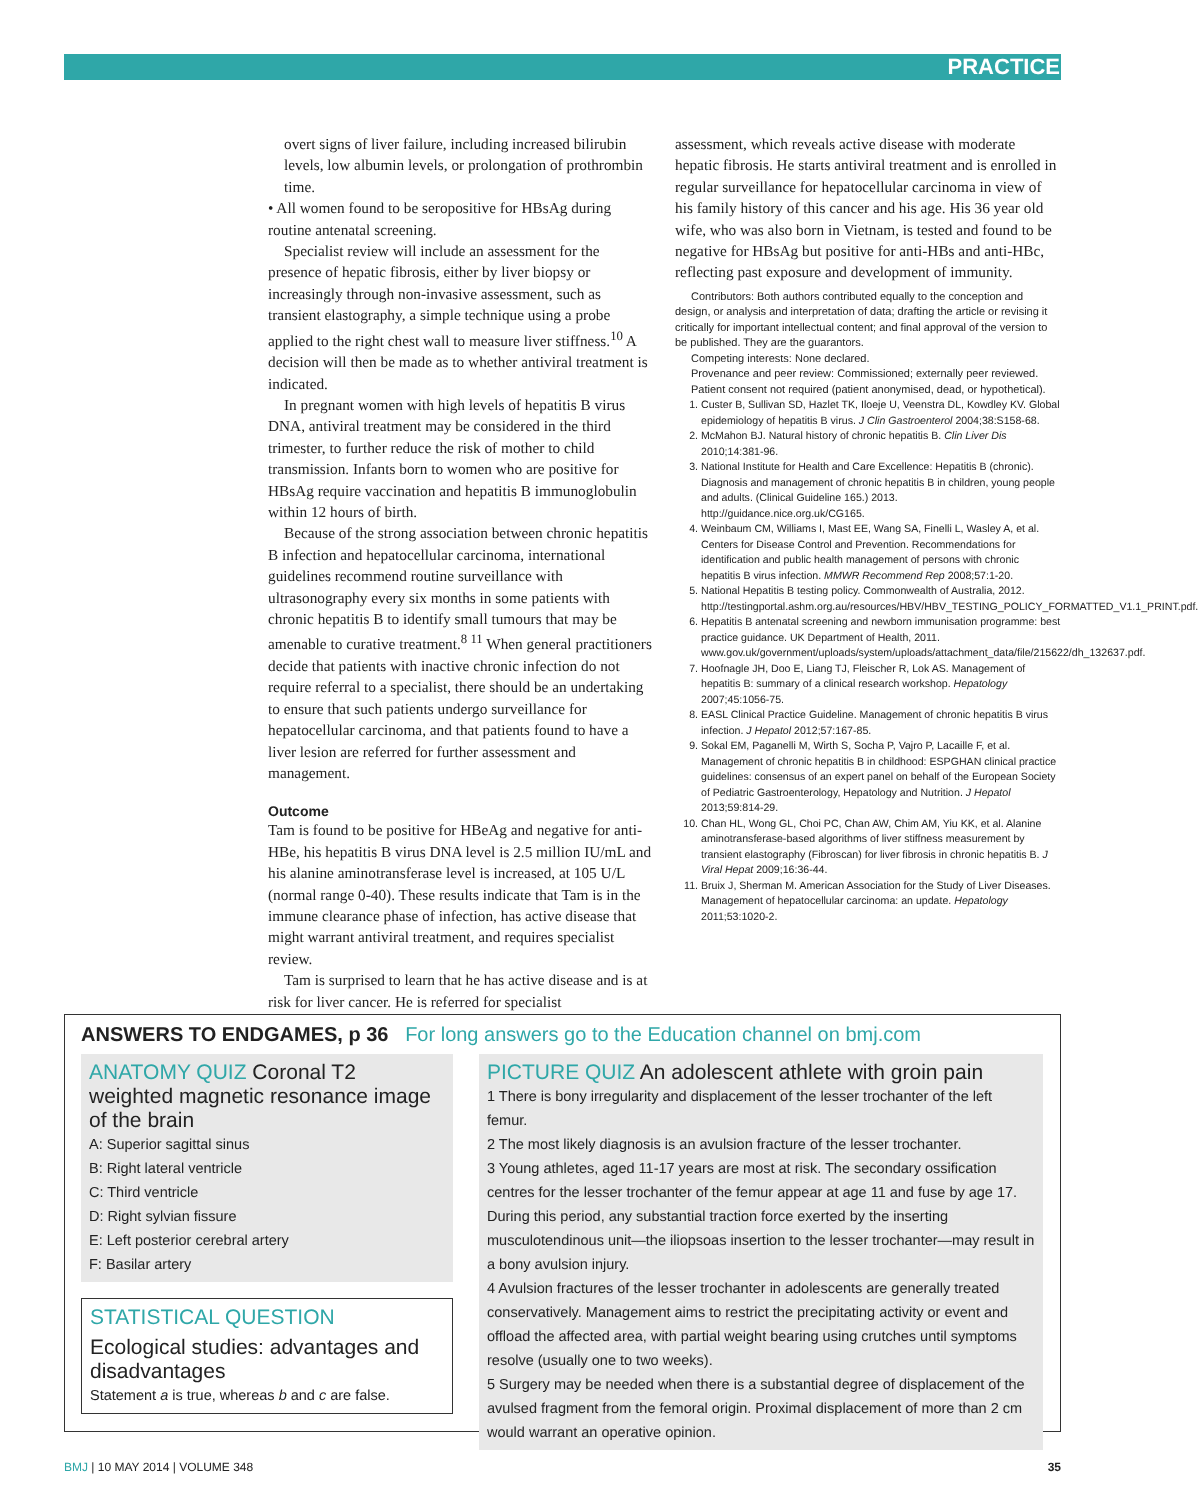PRACTICE
overt signs of liver failure, including increased bilirubin levels, low albumin levels, or prolongation of prothrombin time.
• All women found to be seropositive for HBsAg during routine antenatal screening.
Specialist review will include an assessment for the presence of hepatic fibrosis, either by liver biopsy or increasingly through non-invasive assessment, such as transient elastography, a simple technique using a probe applied to the right chest wall to measure liver stiffness.<sup>10</sup> A decision will then be made as to whether antiviral treatment is indicated.
In pregnant women with high levels of hepatitis B virus DNA, antiviral treatment may be considered in the third trimester, to further reduce the risk of mother to child transmission. Infants born to women who are positive for HBsAg require vaccination and hepatitis B immunoglobulin within 12 hours of birth.
Because of the strong association between chronic hepatitis B infection and hepatocellular carcinoma, international guidelines recommend routine surveillance with ultrasonography every six months in some patients with chronic hepatitis B to identify small tumours that may be amenable to curative treatment.<sup>8 11</sup> When general practitioners decide that patients with inactive chronic infection do not require referral to a specialist, there should be an undertaking to ensure that such patients undergo surveillance for hepatocellular carcinoma, and that patients found to have a liver lesion are referred for further assessment and management.
Outcome
Tam is found to be positive for HBeAg and negative for anti-HBe, his hepatitis B virus DNA level is 2.5 million IU/mL and his alanine aminotransferase level is increased, at 105 U/L (normal range 0-40). These results indicate that Tam is in the immune clearance phase of infection, has active disease that might warrant antiviral treatment, and requires specialist review.
Tam is surprised to learn that he has active disease and is at risk for liver cancer. He is referred for specialist
assessment, which reveals active disease with moderate hepatic fibrosis. He starts antiviral treatment and is enrolled in regular surveillance for hepatocellular carcinoma in view of his family history of this cancer and his age. His 36 year old wife, who was also born in Vietnam, is tested and found to be negative for HBsAg but positive for anti-HBs and anti-HBc, reflecting past exposure and development of immunity.
Contributors: Both authors contributed equally to the conception and design, or analysis and interpretation of data; drafting the article or revising it critically for important intellectual content; and final approval of the version to be published. They are the guarantors.
Competing interests: None declared.
Provenance and peer review: Commissioned; externally peer reviewed.
Patient consent not required (patient anonymised, dead, or hypothetical).
1. Custer B, Sullivan SD, Hazlet TK, Iloeje U, Veenstra DL, Kowdley KV. Global epidemiology of hepatitis B virus. J Clin Gastroenterol 2004;38:S158-68.
2. McMahon BJ. Natural history of chronic hepatitis B. Clin Liver Dis 2010;14:381-96.
3. National Institute for Health and Care Excellence: Hepatitis B (chronic). Diagnosis and management of chronic hepatitis B in children, young people and adults. (Clinical Guideline 165.) 2013. http://guidance.nice.org.uk/CG165.
4. Weinbaum CM, Williams I, Mast EE, Wang SA, Finelli L, Wasley A, et al. Centers for Disease Control and Prevention. Recommendations for identification and public health management of persons with chronic hepatitis B virus infection. MMWR Recommend Rep 2008;57:1-20.
5. National Hepatitis B testing policy. Commonwealth of Australia, 2012. http://testingportal.ashm.org.au/resources/HBV/HBV_TESTING_POLICY_FORMATTED_V1.1_PRINT.pdf.
6. Hepatitis B antenatal screening and newborn immunisation programme: best practice guidance. UK Department of Health, 2011. www.gov.uk/government/uploads/system/uploads/attachment_data/file/215622/dh_132637.pdf.
7. Hoofnagle JH, Doo E, Liang TJ, Fleischer R, Lok AS. Management of hepatitis B: summary of a clinical research workshop. Hepatology 2007;45:1056-75.
8. EASL Clinical Practice Guideline. Management of chronic hepatitis B virus infection. J Hepatol 2012;57:167-85.
9. Sokal EM, Paganelli M, Wirth S, Socha P, Vajro P, Lacaille F, et al. Management of chronic hepatitis B in childhood: ESPGHAN clinical practice guidelines: consensus of an expert panel on behalf of the European Society of Pediatric Gastroenterology, Hepatology and Nutrition. J Hepatol 2013;59:814-29.
10. Chan HL, Wong GL, Choi PC, Chan AW, Chim AM, Yiu KK, et al. Alanine aminotransferase-based algorithms of liver stiffness measurement by transient elastography (Fibroscan) for liver fibrosis in chronic hepatitis B. J Viral Hepat 2009;16:36-44.
11. Bruix J, Sherman M. American Association for the Study of Liver Diseases. Management of hepatocellular carcinoma: an update. Hepatology 2011;53:1020-2.
ANSWERS TO ENDGAMES, p 36 For long answers go to the Education channel on bmj.com
ANATOMY QUIZ Coronal T2 weighted magnetic resonance image of the brain
A: Superior sagittal sinus
B: Right lateral ventricle
C: Third ventricle
D: Right sylvian fissure
E: Left posterior cerebral artery
F: Basilar artery
STATISTICAL QUESTION
Ecological studies: advantages and disadvantages
Statement a is true, whereas b and c are false.
PICTURE QUIZ An adolescent athlete with groin pain
1 There is bony irregularity and displacement of the lesser trochanter of the left femur.
2 The most likely diagnosis is an avulsion fracture of the lesser trochanter.
3 Young athletes, aged 11-17 years are most at risk. The secondary ossification centres for the lesser trochanter of the femur appear at age 11 and fuse by age 17. During this period, any substantial traction force exerted by the inserting musculotendinous unit—the iliopsoas insertion to the lesser trochanter—may result in a bony avulsion injury.
4 Avulsion fractures of the lesser trochanter in adolescents are generally treated conservatively. Management aims to restrict the precipitating activity or event and offload the affected area, with partial weight bearing using crutches until symptoms resolve (usually one to two weeks).
5 Surgery may be needed when there is a substantial degree of displacement of the avulsed fragment from the femoral origin. Proximal displacement of more than 2 cm would warrant an operative opinion.
BMJ | 10 MAY 2014 | VOLUME 348 35